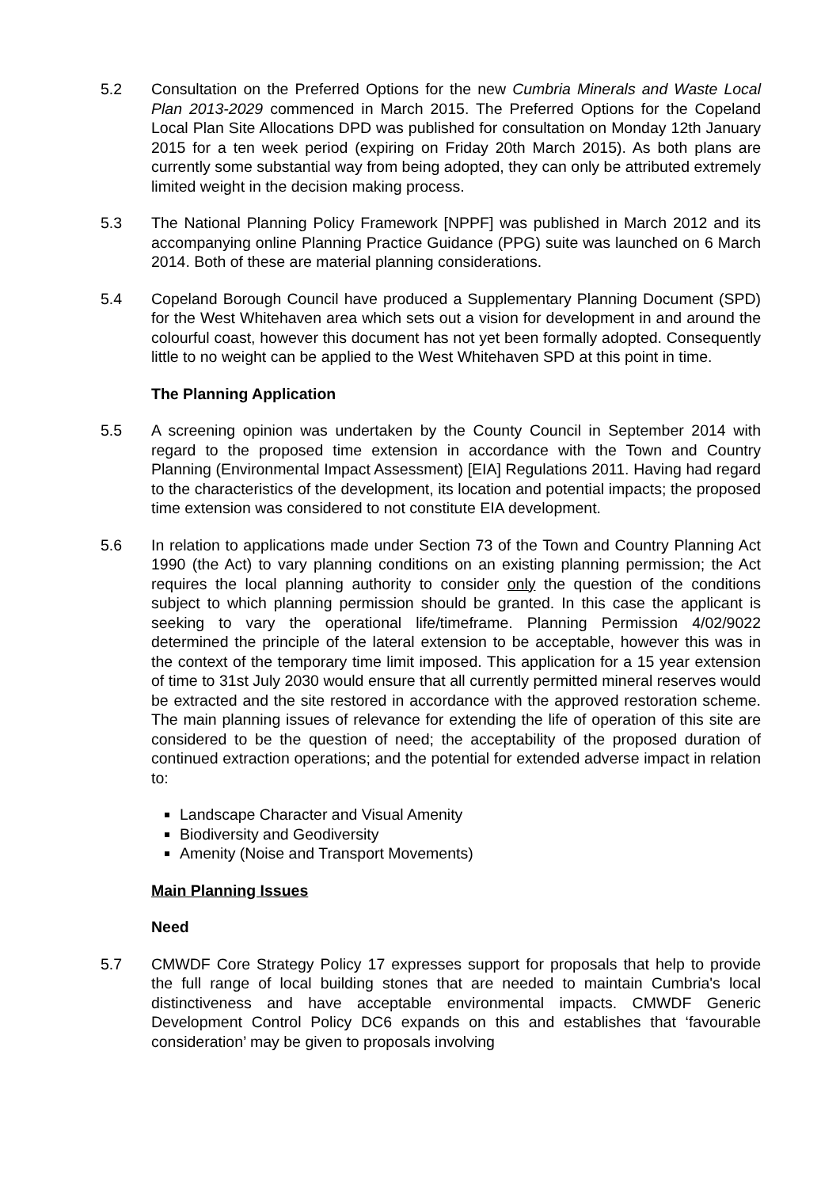5.2 Consultation on the Preferred Options for the new Cumbria Minerals and Waste Local Plan 2013-2029 commenced in March 2015. The Preferred Options for the Copeland Local Plan Site Allocations DPD was published for consultation on Monday 12th January 2015 for a ten week period (expiring on Friday 20th March 2015). As both plans are currently some substantial way from being adopted, they can only be attributed extremely limited weight in the decision making process.
5.3 The National Planning Policy Framework [NPPF] was published in March 2012 and its accompanying online Planning Practice Guidance (PPG) suite was launched on 6 March 2014. Both of these are material planning considerations.
5.4 Copeland Borough Council have produced a Supplementary Planning Document (SPD) for the West Whitehaven area which sets out a vision for development in and around the colourful coast, however this document has not yet been formally adopted. Consequently little to no weight can be applied to the West Whitehaven SPD at this point in time.
The Planning Application
5.5 A screening opinion was undertaken by the County Council in September 2014 with regard to the proposed time extension in accordance with the Town and Country Planning (Environmental Impact Assessment) [EIA] Regulations 2011. Having had regard to the characteristics of the development, its location and potential impacts; the proposed time extension was considered to not constitute EIA development.
5.6 In relation to applications made under Section 73 of the Town and Country Planning Act 1990 (the Act) to vary planning conditions on an existing planning permission; the Act requires the local planning authority to consider only the question of the conditions subject to which planning permission should be granted. In this case the applicant is seeking to vary the operational life/timeframe. Planning Permission 4/02/9022 determined the principle of the lateral extension to be acceptable, however this was in the context of the temporary time limit imposed. This application for a 15 year extension of time to 31st July 2030 would ensure that all currently permitted mineral reserves would be extracted and the site restored in accordance with the approved restoration scheme. The main planning issues of relevance for extending the life of operation of this site are considered to be the question of need; the acceptability of the proposed duration of continued extraction operations; and the potential for extended adverse impact in relation to:
Landscape Character and Visual Amenity
Biodiversity and Geodiversity
Amenity (Noise and Transport Movements)
Main Planning Issues
Need
5.7 CMWDF Core Strategy Policy 17 expresses support for proposals that help to provide the full range of local building stones that are needed to maintain Cumbria's local distinctiveness and have acceptable environmental impacts. CMWDF Generic Development Control Policy DC6 expands on this and establishes that ‘favourable consideration’ may be given to proposals involving